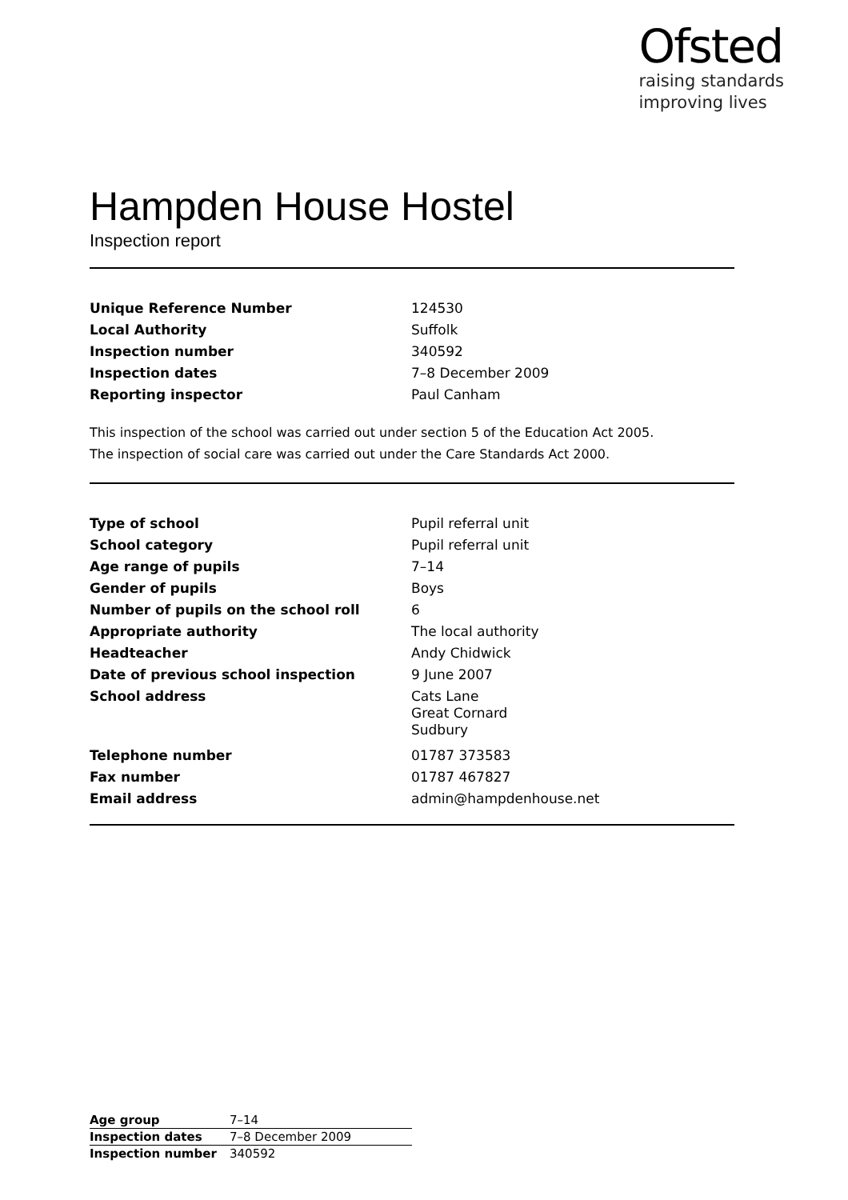Ofsted
raising standards
improving lives
Hampden House Hostel
Inspection report
| Unique Reference Number | 124530 |
| Local Authority | Suffolk |
| Inspection number | 340592 |
| Inspection dates | 7–8 December 2009 |
| Reporting inspector | Paul Canham |
This inspection of the school was carried out under section 5 of the Education Act 2005.
The inspection of social care was carried out under the Care Standards Act 2000.
| Type of school | Pupil referral unit |
| School category | Pupil referral unit |
| Age range of pupils | 7–14 |
| Gender of pupils | Boys |
| Number of pupils on the school roll | 6 |
| Appropriate authority | The local authority |
| Headteacher | Andy Chidwick |
| Date of previous school inspection | 9 June 2007 |
| School address | Cats Lane Great Cornard Sudbury |
| Telephone number | 01787 373583 |
| Fax number | 01787 467827 |
| Email address | admin@hampdenhouse.net |
| Age group | 7–14 |
| Inspection dates | 7–8 December 2009 |
| Inspection number | 340592 |